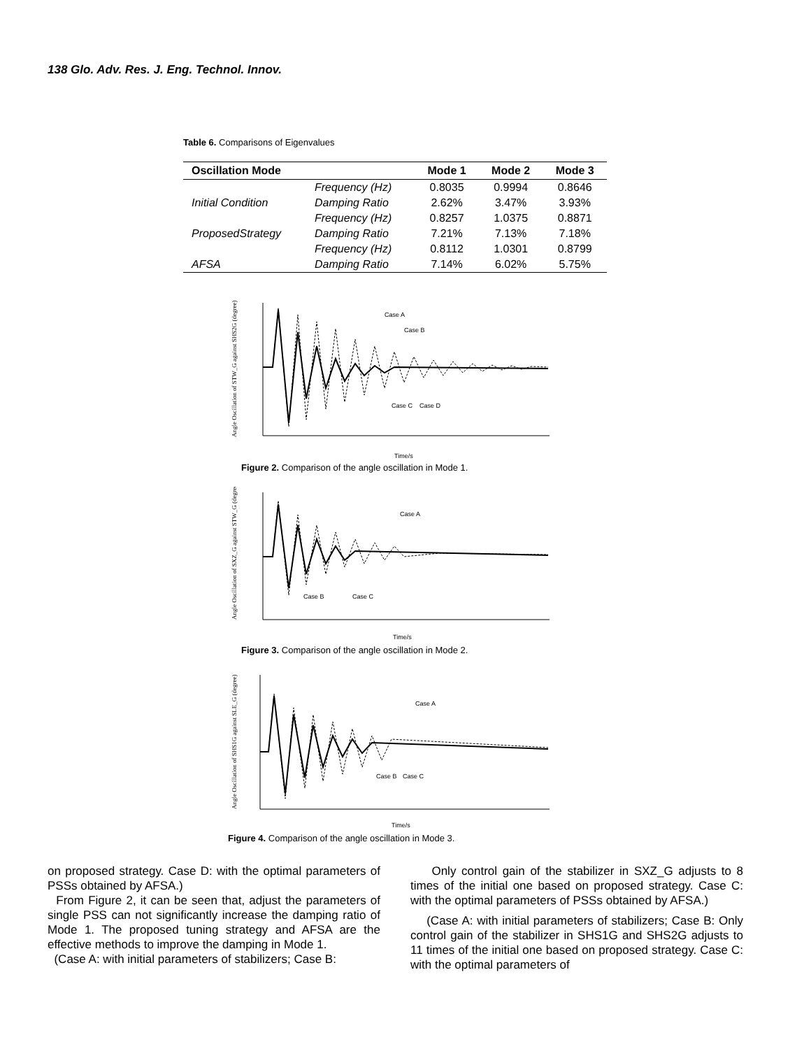138 Glo. Adv. Res. J. Eng. Technol. Innov.
Table 6. Comparisons of Eigenvalues
| Oscillation Mode | | Mode 1 | Mode 2 | Mode 3 |
| --- | --- | --- | --- | --- |
| | Frequency (Hz) | 0.8035 | 0.9994 | 0.8646 |
| Initial Condition | Damping Ratio | 2.62% | 3.47% | 3.93% |
| | Frequency (Hz) | 0.8257 | 1.0375 | 0.8871 |
| ProposedStrategy | Damping Ratio | 7.21% | 7.13% | 7.18% |
| | Frequency (Hz) | 0.8112 | 1.0301 | 0.8799 |
| AFSA | Damping Ratio | 7.14% | 6.02% | 5.75% |
Angle Oscillation of STW_G against SHS2G (degree)
Case A
Case B
Case C
Case D
Time/s
Figure 2. Comparison of the angle oscillation in Mode 1.
Angle Oscillation of SXZ_G against STW_G (degree)
Case A
Case B
Case C
Time/s
Figure 3. Comparison of the angle oscillation in Mode 2.
Angle Oscillation of SHS1G against SLE_G (degree)
Case A
Case B
Case C
Time/s
Figure 4. Comparison of the angle oscillation in Mode 3.
on proposed strategy. Case D: with the optimal parameters of PSSs obtained by AFSA.)
From Figure 2, it can be seen that, adjust the parameters of single PSS can not significantly increase the damping ratio of Mode 1. The proposed tuning strategy and AFSA are the effective methods to improve the damping in Mode 1.
(Case A: with initial parameters of stabilizers; Case B:
Only control gain of the stabilizer in SXZ_G adjusts to 8 times of the initial one based on proposed strategy. Case C: with the optimal parameters of PSSs obtained by AFSA.)
(Case A: with initial parameters of stabilizers; Case B: Only control gain of the stabilizer in SHS1G and SHS2G adjusts to 11 times of the initial one based on proposed strategy. Case C: with the optimal parameters of